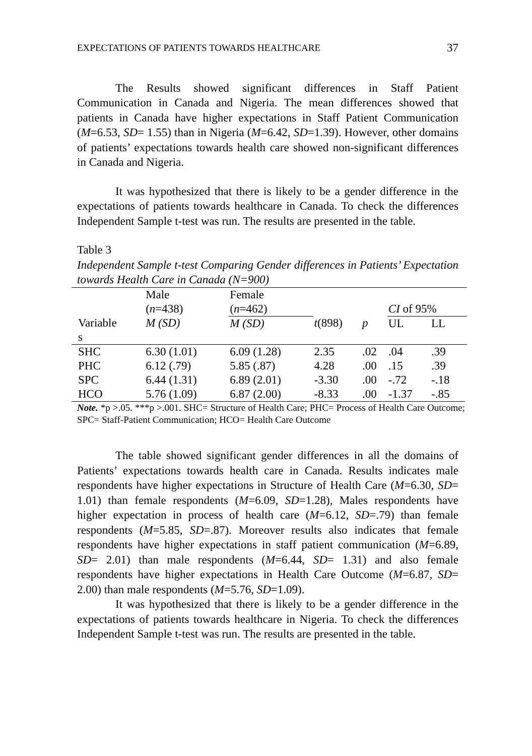EXPECTATIONS OF PATIENTS TOWARDS HEALTHCARE 37
The Results showed significant differences in Staff Patient Communication in Canada and Nigeria. The mean differences showed that patients in Canada have higher expectations in Staff Patient Communication (M=6.53, SD= 1.55) than in Nigeria (M=6.42, SD=1.39). However, other domains of patients’ expectations towards health care showed non-significant differences in Canada and Nigeria.
It was hypothesized that there is likely to be a gender difference in the expectations of patients towards healthcare in Canada. To check the differences Independent Sample t-test was run. The results are presented in the table.
Table 3
Independent Sample t-test Comparing Gender differences in Patients’ Expectation towards Health Care in Canada (N=900)
| | Male ( n =438) | Female ( n =462) | | | CI of 95% | | |
| Variable s | M (SD) | M (SD) | t (898) | p | UL | LL | |
| SHC | 6.30 (1.01) | 6.09 (1.28) | 2.35 | .02 | .04 | .39 | |
| PHC | 6.12 (.79) | 5.85 (.87) | 4.28 | .00 | .15 | .39 | |
| SPC | 6.44 (1.31) | 6.89 (2.01) | -3.30 | .00 | -.72 | -.18 | |
| HCO | 5.76 (1.09) | 6.87 (2.00) | -8.33 | .00 | -1.37 | -.85 | |
Note. *p >.05. ***p >.001. SHC= Structure of Health Care; PHC= Process of Health Care Outcome; SPC= Staff-Patient Communication; HCO= Health Care Outcome
The table showed significant gender differences in all the domains of Patients’ expectations towards health care in Canada. Results indicates male respondents have higher expectations in Structure of Health Care (M=6.30, SD= 1.01) than female respondents (M=6.09, SD=1.28), Males respondents have higher expectation in process of health care (M=6.12, SD=.79) than female respondents (M=5.85, SD=.87). Moreover results also indicates that female respondents have higher expectations in staff patient communication (M=6.89, SD= 2.01) than male respondents (M=6.44, SD= 1.31) and also female respondents have higher expectations in Health Care Outcome (M=6.87, SD= 2.00) than male respondents (M=5.76, SD=1.09).
It was hypothesized that there is likely to be a gender difference in the expectations of patients towards healthcare in Nigeria. To check the differences Independent Sample t-test was run. The results are presented in the table.